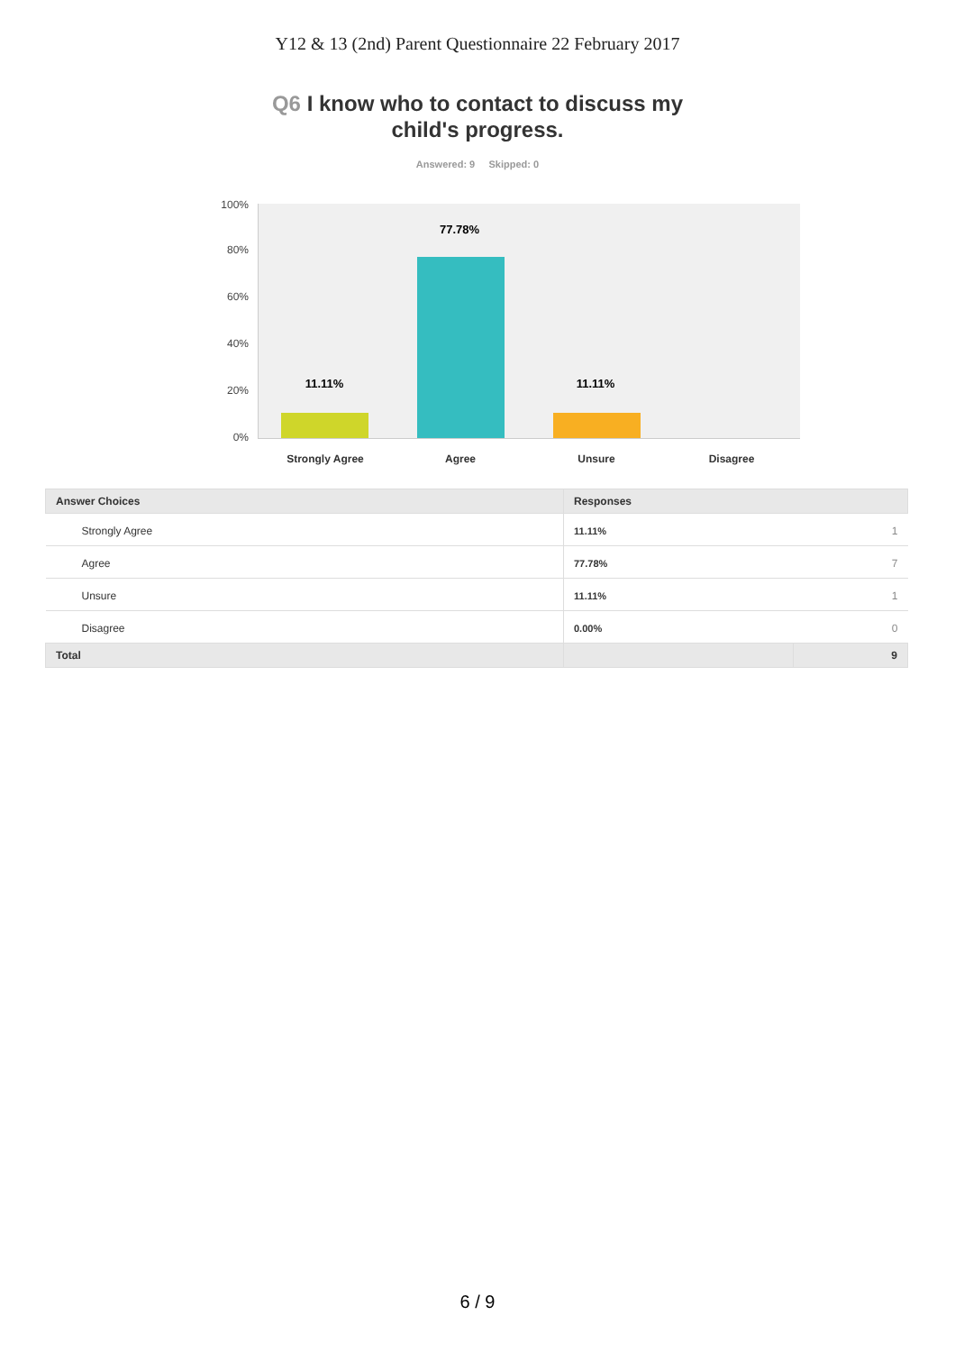Y12 & 13 (2nd) Parent Questionnaire 22 February 2017
Q6 I know who to contact to discuss my
child's progress.
Answered: 9 Skipped: 0
100%
80%
60%
40%
20%
0%
11.11%
77.78%
11.11%
Strongly Agree Agree Unsure Disagree
| Answer Choices | Responses | |
| --- | --- | --- |
| Strongly Agree | 11.11% | 1 |
| Agree | 77.78% | 7 |
| Unsure | 11.11% | 1 |
| Disagree | 0.00% | 0 |
| Total | | 9 |
6 / 9